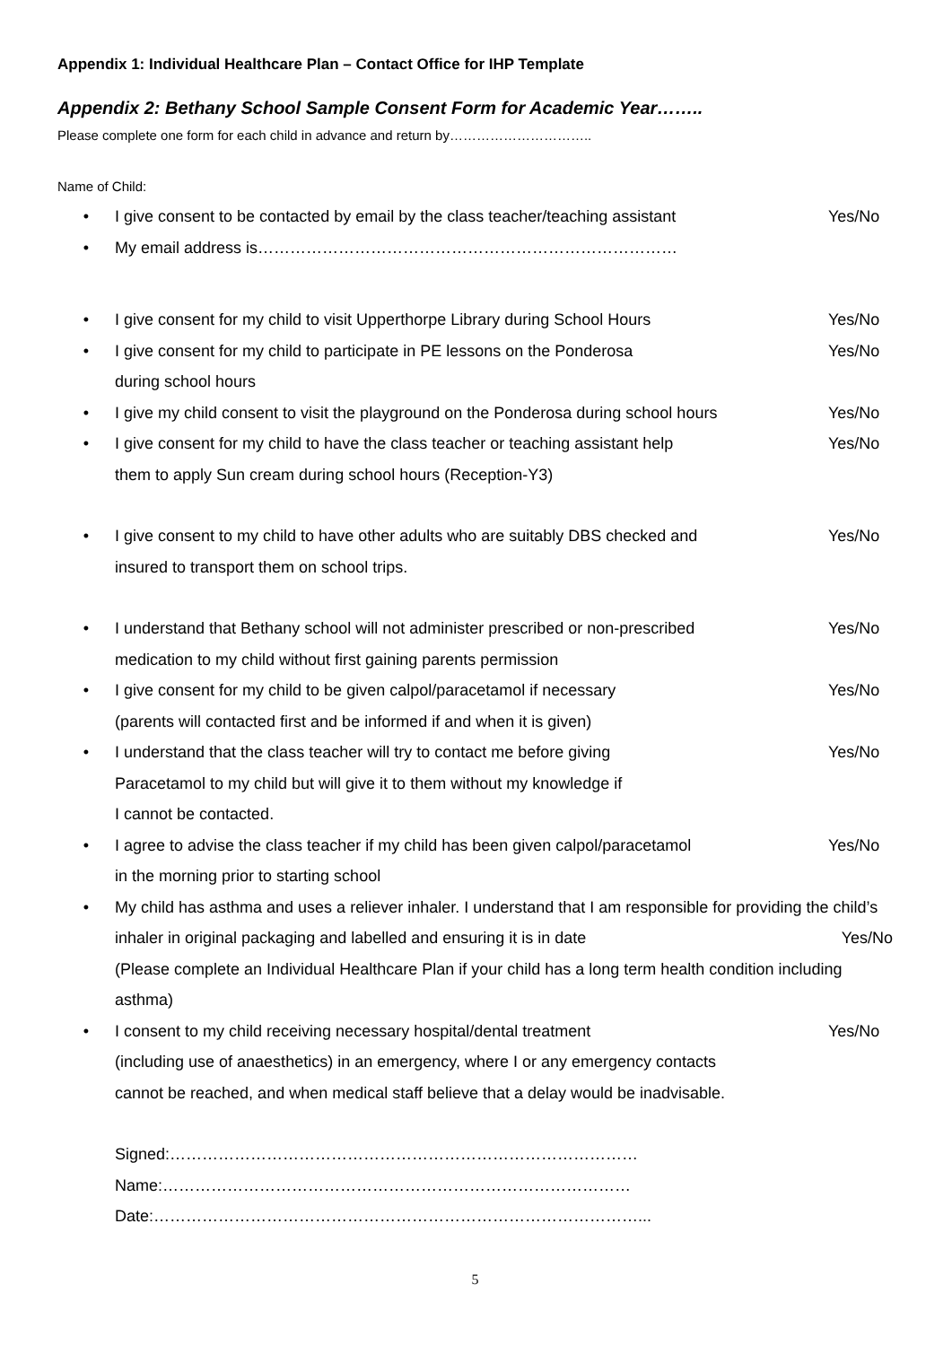Appendix 1: Individual Healthcare Plan – Contact Office for IHP Template
Appendix 2: Bethany School Sample Consent Form for Academic Year……..
Please complete one form for each child in advance and return by…………………………..
Name of Child:
• I give consent to be contacted by email by the class teacher/teaching assistant Yes/No
• My email address is……………………………………………………………………
• I give consent for my child to visit Upperthorpe Library during School Hours Yes/No
• I give consent for my child to participate in PE lessons on the Ponderosa
during school hours Yes/No
• I give my child consent to visit the playground on the Ponderosa during school hours Yes/No
• I give consent for my child to have the class teacher or teaching assistant help
them to apply Sun cream during school hours (Reception-Y3) Yes/No
• I give consent to my child to have other adults who are suitably DBS checked and
insured to transport them on school trips. Yes/No
• I understand that Bethany school will not administer prescribed or non-prescribed
medication to my child without first gaining parents permission Yes/No
• I give consent for my child to be given calpol/paracetamol if necessary
(parents will contacted first and be informed if and when it is given) Yes/No
• I understand that the class teacher will try to contact me before giving
Paracetamol to my child but will give it to them without my knowledge if
I cannot be contacted. Yes/No
• I agree to advise the class teacher if my child has been given calpol/paracetamol
in the morning prior to starting school Yes/No
• My child has asthma and uses a reliever inhaler. I understand that I am responsible for providing the child’s inhaler in original packaging and labelled and ensuring it is in date Yes/No
(Please complete an Individual Healthcare Plan if your child has a long term health condition including asthma)
• I consent to my child receiving necessary hospital/dental treatment
(including use of anaesthetics) in an emergency, where I or any emergency contacts
cannot be reached, and when medical staff believe that a delay would be inadvisable. Yes/No
Signed:……………………………………………………………………………
Name:……………………………………………………………………………
Date:………………………………………………………………………………...
5